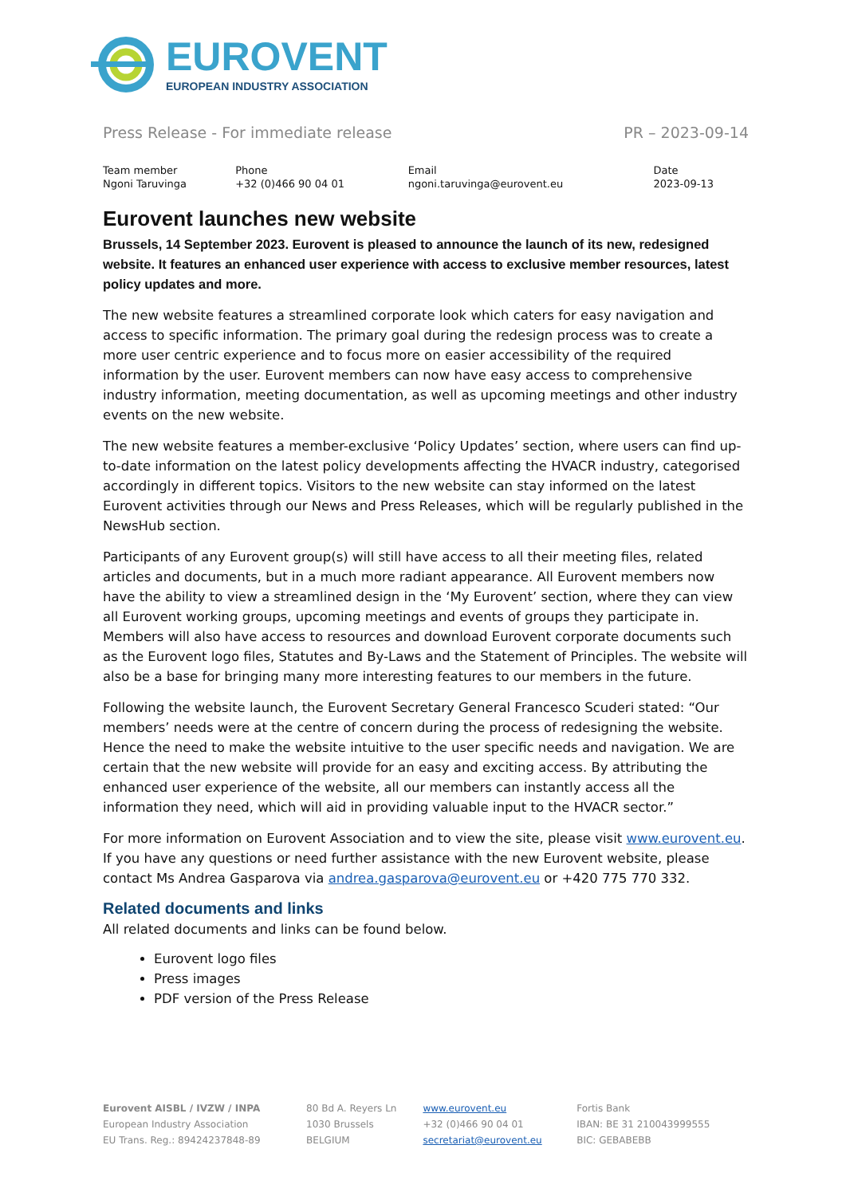EUROVENT
EUROPEAN INDUSTRY ASSOCIATION
Press Release - For immediate release PR – 2023-09-14
| Team member | Phone | Email | Date |
| Ngoni Taruvinga | +32 (0)466 90 04 01 | ngoni.taruvinga@eurovent.eu | 2023-09-13 |
Eurovent launches new website
Brussels, 14 September 2023. Eurovent is pleased to announce the launch of its new, redesigned website. It features an enhanced user experience with access to exclusive member resources, latest policy updates and more.
The new website features a streamlined corporate look which caters for easy navigation and access to specific information. The primary goal during the redesign process was to create a more user centric experience and to focus more on easier accessibility of the required information by the user. Eurovent members can now have easy access to comprehensive industry information, meeting documentation, as well as upcoming meetings and other industry events on the new website.
The new website features a member-exclusive ‘Policy Updates’ section, where users can find up-to-date information on the latest policy developments affecting the HVACR industry, categorised accordingly in different topics. Visitors to the new website can stay informed on the latest Eurovent activities through our News and Press Releases, which will be regularly published in the NewsHub section.
Participants of any Eurovent group(s) will still have access to all their meeting files, related articles and documents, but in a much more radiant appearance. All Eurovent members now have the ability to view a streamlined design in the ‘My Eurovent’ section, where they can view all Eurovent working groups, upcoming meetings and events of groups they participate in. Members will also have access to resources and download Eurovent corporate documents such as the Eurovent logo files, Statutes and By-Laws and the Statement of Principles. The website will also be a base for bringing many more interesting features to our members in the future.
Following the website launch, the Eurovent Secretary General Francesco Scuderi stated: “Our members’ needs were at the centre of concern during the process of redesigning the website. Hence the need to make the website intuitive to the user specific needs and navigation. We are certain that the new website will provide for an easy and exciting access. By attributing the enhanced user experience of the website, all our members can instantly access all the information they need, which will aid in providing valuable input to the HVACR sector.”
For more information on Eurovent Association and to view the site, please visit www.eurovent.eu. If you have any questions or need further assistance with the new Eurovent website, please contact Ms Andrea Gasparova via andrea.gasparova@eurovent.eu or +420 775 770 332.
Related documents and links
All related documents and links can be found below.
Eurovent logo files
Press images
PDF version of the Press Release
| Eurovent AISBL / IVZW / INPA | 80 Bd A. Reyers Ln | www.eurovent.eu | Fortis Bank |
| European Industry Association | 1030 Brussels | +32 (0)466 90 04 01 | IBAN: BE 31 210043999555 |
| EU Trans. Reg.: 89424237848-89 | BELGIUM | secretariat@eurovent.eu | BIC: GEBABEBB |